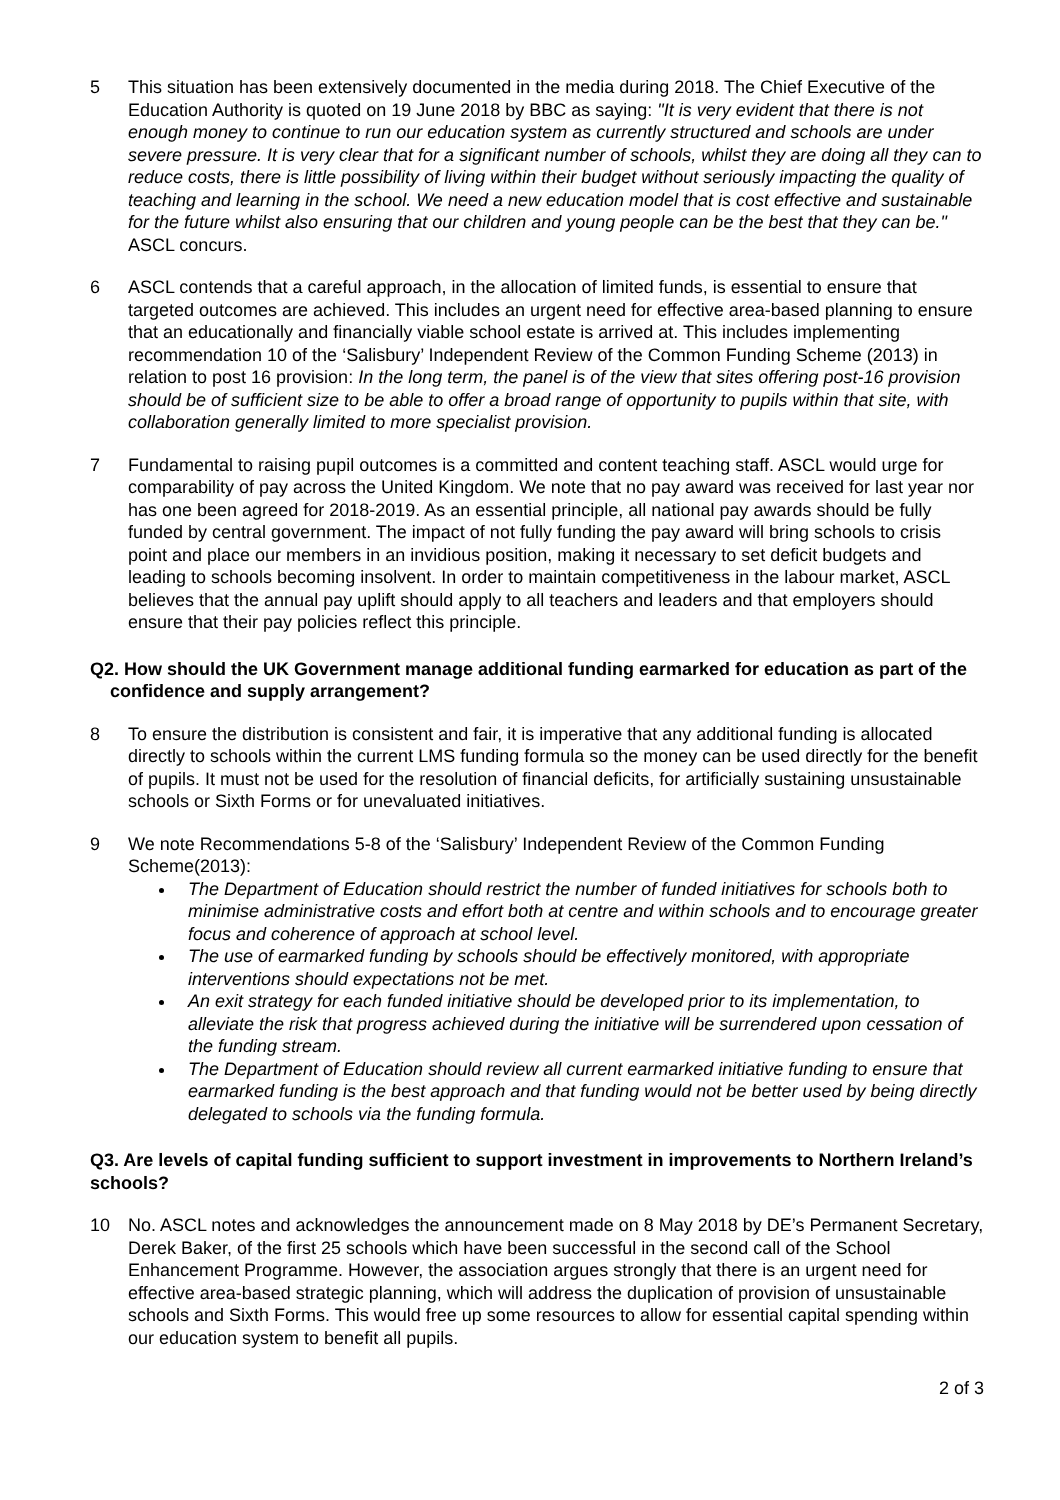5 This situation has been extensively documented in the media during 2018. The Chief Executive of the Education Authority is quoted on 19 June 2018 by BBC as saying: "It is very evident that there is not enough money to continue to run our education system as currently structured and schools are under severe pressure. It is very clear that for a significant number of schools, whilst they are doing all they can to reduce costs, there is little possibility of living within their budget without seriously impacting the quality of teaching and learning in the school. We need a new education model that is cost effective and sustainable for the future whilst also ensuring that our children and young people can be the best that they can be." ASCL concurs.
6 ASCL contends that a careful approach, in the allocation of limited funds, is essential to ensure that targeted outcomes are achieved. This includes an urgent need for effective area-based planning to ensure that an educationally and financially viable school estate is arrived at. This includes implementing recommendation 10 of the ‘Salisbury’ Independent Review of the Common Funding Scheme (2013) in relation to post 16 provision: In the long term, the panel is of the view that sites offering post-16 provision should be of sufficient size to be able to offer a broad range of opportunity to pupils within that site, with collaboration generally limited to more specialist provision.
7 Fundamental to raising pupil outcomes is a committed and content teaching staff. ASCL would urge for comparability of pay across the United Kingdom. We note that no pay award was received for last year nor has one been agreed for 2018-2019. As an essential principle, all national pay awards should be fully funded by central government. The impact of not fully funding the pay award will bring schools to crisis point and place our members in an invidious position, making it necessary to set deficit budgets and leading to schools becoming insolvent. In order to maintain competitiveness in the labour market, ASCL believes that the annual pay uplift should apply to all teachers and leaders and that employers should ensure that their pay policies reflect this principle.
Q2. How should the UK Government manage additional funding earmarked for education as part of the confidence and supply arrangement?
8 To ensure the distribution is consistent and fair, it is imperative that any additional funding is allocated directly to schools within the current LMS funding formula so the money can be used directly for the benefit of pupils. It must not be used for the resolution of financial deficits, for artificially sustaining unsustainable schools or Sixth Forms or for unevaluated initiatives.
9 We note Recommendations 5-8 of the ‘Salisbury’ Independent Review of the Common Funding Scheme(2013):
The Department of Education should restrict the number of funded initiatives for schools both to minimise administrative costs and effort both at centre and within schools and to encourage greater focus and coherence of approach at school level.
The use of earmarked funding by schools should be effectively monitored, with appropriate interventions should expectations not be met.
An exit strategy for each funded initiative should be developed prior to its implementation, to alleviate the risk that progress achieved during the initiative will be surrendered upon cessation of the funding stream.
The Department of Education should review all current earmarked initiative funding to ensure that earmarked funding is the best approach and that funding would not be better used by being directly delegated to schools via the funding formula.
Q3. Are levels of capital funding sufficient to support investment in improvements to Northern Ireland’s schools?
10 No. ASCL notes and acknowledges the announcement made on 8 May 2018 by DE’s Permanent Secretary, Derek Baker, of the first 25 schools which have been successful in the second call of the School Enhancement Programme. However, the association argues strongly that there is an urgent need for effective area-based strategic planning, which will address the duplication of provision of unsustainable schools and Sixth Forms. This would free up some resources to allow for essential capital spending within our education system to benefit all pupils.
2 of 3